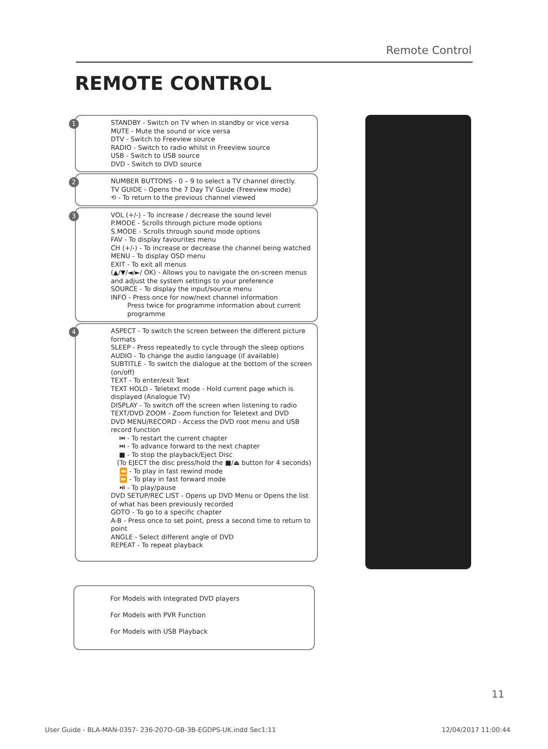Remote Control
REMOTE CONTROL
1 STANDBY - Switch on TV when in standby or vice versa
MUTE - Mute the sound or vice versa
DTV - Switch to Freeview source
RADIO - Switch to radio whilst in Freeview source
USB - Switch to USB source
DVD - Switch to DVD source
2 NUMBER BUTTONS - 0 – 9 to select a TV channel directly.
TV GUIDE - Opens the 7 Day TV Guide (Freeview mode)
⟲ - To return to the previous channel viewed
3 VOL (+/-) - To increase / decrease the sound level
P.MODE - Scrolls through picture mode options
S.MODE - Scrolls through sound mode options
FAV - To display favourites menu
CH (+/-) - To increase or decrease the channel being watched
MENU - To display OSD menu
EXIT - To exit all menus
(▲/▼/◄/►/ OK) - Allows you to navigate the on-screen menus and adjust the system settings to your preference
SOURCE - To display the input/source menu
INFO - Press once for now/next channel information
Press twice for programme information about current programme
4 ASPECT - To switch the screen between the different picture formats
SLEEP - Press repeatedly to cycle through the sleep options
AUDIO - To change the audio language (if available)
SUBTITLE - To switch the dialogue at the bottom of the screen (on/off)
TEXT - To enter/exit Text
TEXT HOLD - Teletext mode - Hold current page which is displayed (Analogue TV)
DISPLAY - To switch off the screen when listening to radio
TEXT/DVD ZOOM - Zoom function for Teletext and DVD
DVD MENU/RECORD - Access the DVD root menu and USB record function
⏮ - To restart the current chapter
⏭ - To advance forward to the next chapter
■ - To stop the playback/Eject Disc
(To EJECT the disc press/hold the ■/⏏ button for 4 seconds)
⏪ - To play in fast rewind mode
⏩ - To play in fast forward mode
⏯ - To play/pause
DVD SETUP/REC LIST - Opens up DVD Menu or Opens the list of what has been previously recorded
GOTO - To go to a specific chapter
A-B - Press once to set point, press a second time to return to point
ANGLE - Select different angle of DVD
REPEAT - To repeat playback
For Models with Integrated DVD players
For Models with PVR Function
For Models with USB Playback
11
User Guide - BLA-MAN-0357- 236-207O-GB-3B-EGDPS-UK.indd Sec1:11
12/04/2017 11:00:44